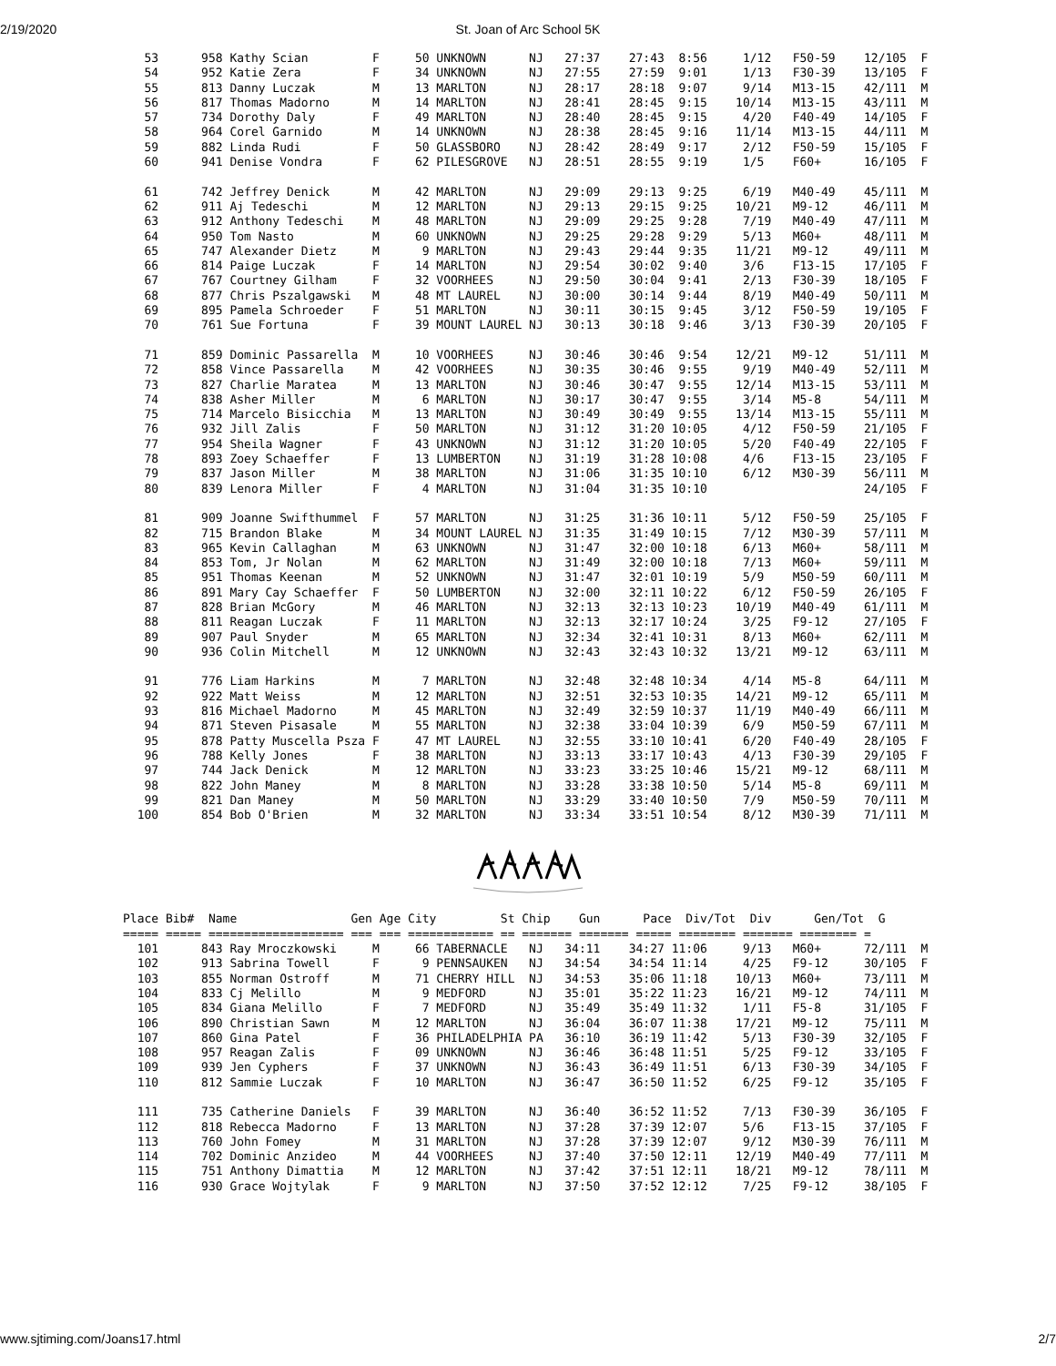2/19/2020
St. Joan of Arc School 5K
   53      958 Kathy Scian         F     50 UNKNOWN      NJ   27:37    27:43  8:56     1/12   F50-59    12/105  F
   54      952 Katie Zera          F     34 UNKNOWN      NJ   27:55    27:59  9:01     1/13   F30-39    13/105  F
   55      813 Danny Luczak        M     13 MARLTON      NJ   28:17    28:18  9:07     9/14   M13-15    42/111  M
   56      817 Thomas Madorno      M     14 MARLTON      NJ   28:41    28:45  9:15    10/14   M13-15    43/111  M
   57      734 Dorothy Daly        F     49 MARLTON      NJ   28:40    28:45  9:15     4/20   F40-49    14/105  F
   58      964 Corel Garnido       M     14 UNKNOWN      NJ   28:38    28:45  9:16    11/14   M13-15    44/111  M
   59      882 Linda Rudi          F     50 GLASSBORO    NJ   28:42    28:49  9:17     2/12   F50-59    15/105  F
   60      941 Denise Vondra       F     62 PILESGROVE   NJ   28:51    28:55  9:19     1/5    F60+      16/105  F

   61      742 Jeffrey Denick      M     42 MARLTON      NJ   29:09    29:13  9:25     6/19   M40-49    45/111  M
   62      911 Aj Tedeschi         M     12 MARLTON      NJ   29:13    29:15  9:25    10/21   M9-12     46/111  M
   63      912 Anthony Tedeschi    M     48 MARLTON      NJ   29:09    29:25  9:28     7/19   M40-49    47/111  M
   64      950 Tom Nasto           M     60 UNKNOWN      NJ   29:25    29:28  9:29     5/13   M60+      48/111  M
   65      747 Alexander Dietz     M      9 MARLTON      NJ   29:43    29:44  9:35    11/21   M9-12     49/111  M
   66      814 Paige Luczak        F     14 MARLTON      NJ   29:54    30:02  9:40     3/6    F13-15    17/105  F
   67      767 Courtney Gilham     F     32 VOORHEES     NJ   29:50    30:04  9:41     2/13   F30-39    18/105  F
   68      877 Chris Pszalgawski   M     48 MT LAUREL    NJ   30:00    30:14  9:44     8/19   M40-49    50/111  M
   69      895 Pamela Schroeder    F     51 MARLTON      NJ   30:11    30:15  9:45     3/12   F50-59    19/105  F
   70      761 Sue Fortuna         F     39 MOUNT LAUREL NJ   30:13    30:18  9:46     3/13   F30-39    20/105  F

   71      859 Dominic Passarella  M     10 VOORHEES     NJ   30:46    30:46  9:54    12/21   M9-12     51/111  M
   72      858 Vince Passarella    M     42 VOORHEES     NJ   30:35    30:46  9:55     9/19   M40-49    52/111  M
   73      827 Charlie Maratea     M     13 MARLTON      NJ   30:46    30:47  9:55    12/14   M13-15    53/111  M
   74      838 Asher Miller        M      6 MARLTON      NJ   30:17    30:47  9:55     3/14   M5-8      54/111  M
   75      714 Marcelo Bisicchia   M     13 MARLTON      NJ   30:49    30:49  9:55    13/14   M13-15    55/111  M
   76      932 Jill Zalis          F     50 MARLTON      NJ   31:12    31:20 10:05     4/12   F50-59    21/105  F
   77      954 Sheila Wagner       F     43 UNKNOWN      NJ   31:12    31:20 10:05     5/20   F40-49    22/105  F
   78      893 Zoey Schaeffer      F     13 LUMBERTON    NJ   31:19    31:28 10:08     4/6    F13-15    23/105  F
   79      837 Jason Miller        M     38 MARLTON      NJ   31:06    31:35 10:10     6/12   M30-39    56/111  M
   80      839 Lenora Miller       F      4 MARLTON      NJ   31:04    31:35 10:10                      24/105  F

   81      909 Joanne Swifthummel  F     57 MARLTON      NJ   31:25    31:36 10:11     5/12   F50-59    25/105  F
   82      715 Brandon Blake       M     34 MOUNT LAUREL NJ   31:35    31:49 10:15     7/12   M30-39    57/111  M
   83      965 Kevin Callaghan     M     63 UNKNOWN      NJ   31:47    32:00 10:18     6/13   M60+      58/111  M
   84      853 Tom, Jr Nolan       M     62 MARLTON      NJ   31:49    32:00 10:18     7/13   M60+      59/111  M
   85      951 Thomas Keenan       M     52 UNKNOWN      NJ   31:47    32:01 10:19     5/9    M50-59    60/111  M
   86      891 Mary Cay Schaeffer  F     50 LUMBERTON    NJ   32:00    32:11 10:22     6/12   F50-59    26/105  F
   87      828 Brian McGory        M     46 MARLTON      NJ   32:13    32:13 10:23    10/19   M40-49    61/111  M
   88      811 Reagan Luczak       F     11 MARLTON      NJ   32:13    32:17 10:24     3/25   F9-12     27/105  F
   89      907 Paul Snyder         M     65 MARLTON      NJ   32:34    32:41 10:31     8/13   M60+      62/111  M
   90      936 Colin Mitchell      M     12 UNKNOWN      NJ   32:43    32:43 10:32    13/21   M9-12     63/111  M

   91      776 Liam Harkins        M      7 MARLTON      NJ   32:48    32:48 10:34     4/14   M5-8      64/111  M
   92      922 Matt Weiss          M     12 MARLTON      NJ   32:51    32:53 10:35    14/21   M9-12     65/111  M
   93      816 Michael Madorno     M     45 MARLTON      NJ   32:49    32:59 10:37    11/19   M40-49    66/111  M
   94      871 Steven Pisasale     M     55 MARLTON      NJ   32:38    33:04 10:39     6/9    M50-59    67/111  M
   95      878 Patty Muscella Psza F     47 MT LAUREL    NJ   32:55    33:10 10:41     6/20   F40-49    28/105  F
   96      788 Kelly Jones         F     38 MARLTON      NJ   33:13    33:17 10:43     4/13   F30-39    29/105  F
   97      744 Jack Denick         M     12 MARLTON      NJ   33:23    33:25 10:46    15/21   M9-12     68/111  M
   98      822 John Maney          M      8 MARLTON      NJ   33:28    33:38 10:50     5/14   M5-8      69/111  M
   99      821 Dan Maney           M     50 MARLTON      NJ   33:29    33:40 10:50     7/9    M50-59    70/111  M
  100      854 Bob O'Brien         M     32 MARLTON      NJ   33:34    33:51 10:54     8/12   M30-39    71/111  M
Place Bib#  Name                Gen Age City         St Chip    Gun      Pace  Div/Tot  Div      Gen/Tot  G
===== ===== =================== === === ============ == ======= ======= ===== ======== ======= ======== =
  101      843 Ray Mroczkowski     M     66 TABERNACLE   NJ   34:11    34:27 11:06     9/13   M60+      72/111  M
  102      913 Sabrina Towell      F      9 PENNSAUKEN   NJ   34:54    34:54 11:14     4/25   F9-12     30/105  F
  103      855 Norman Ostroff      M     71 CHERRY HILL  NJ   34:53    35:06 11:18    10/13   M60+      73/111  M
  104      833 Cj Melillo          M      9 MEDFORD      NJ   35:01    35:22 11:23    16/21   M9-12     74/111  M
  105      834 Giana Melillo       F      7 MEDFORD      NJ   35:49    35:49 11:32     1/11   F5-8      31/105  F
  106      890 Christian Sawn      M     12 MARLTON      NJ   36:04    36:07 11:38    17/21   M9-12     75/111  M
  107      860 Gina Patel          F     36 PHILADELPHIA PA   36:10    36:19 11:42     5/13   F30-39    32/105  F
  108      957 Reagan Zalis        F     09 UNKNOWN      NJ   36:46    36:48 11:51     5/25   F9-12     33/105  F
  109      939 Jen Cyphers         F     37 UNKNOWN      NJ   36:43    36:49 11:51     6/13   F30-39    34/105  F
  110      812 Sammie Luczak       F     10 MARLTON      NJ   36:47    36:50 11:52     6/25   F9-12     35/105  F

  111      735 Catherine Daniels   F     39 MARLTON      NJ   36:40    36:52 11:52     7/13   F30-39    36/105  F
  112      818 Rebecca Madorno     F     13 MARLTON      NJ   37:28    37:39 12:07     5/6    F13-15    37/105  F
  113      760 John Fomey          M     31 MARLTON      NJ   37:28    37:39 12:07     9/12   M30-39    76/111  M
  114      702 Dominic Anzideo     M     44 VOORHEES     NJ   37:40    37:50 12:11    12/19   M40-49    77/111  M
  115      751 Anthony Dimattia    M     12 MARLTON      NJ   37:42    37:51 12:11    18/21   M9-12     78/111  M
  116      930 Grace Wojtylak      F      9 MARLTON      NJ   37:50    37:52 12:12     7/25   F9-12     38/105  F
www.sjtiming.com/Joans17.html 2/7